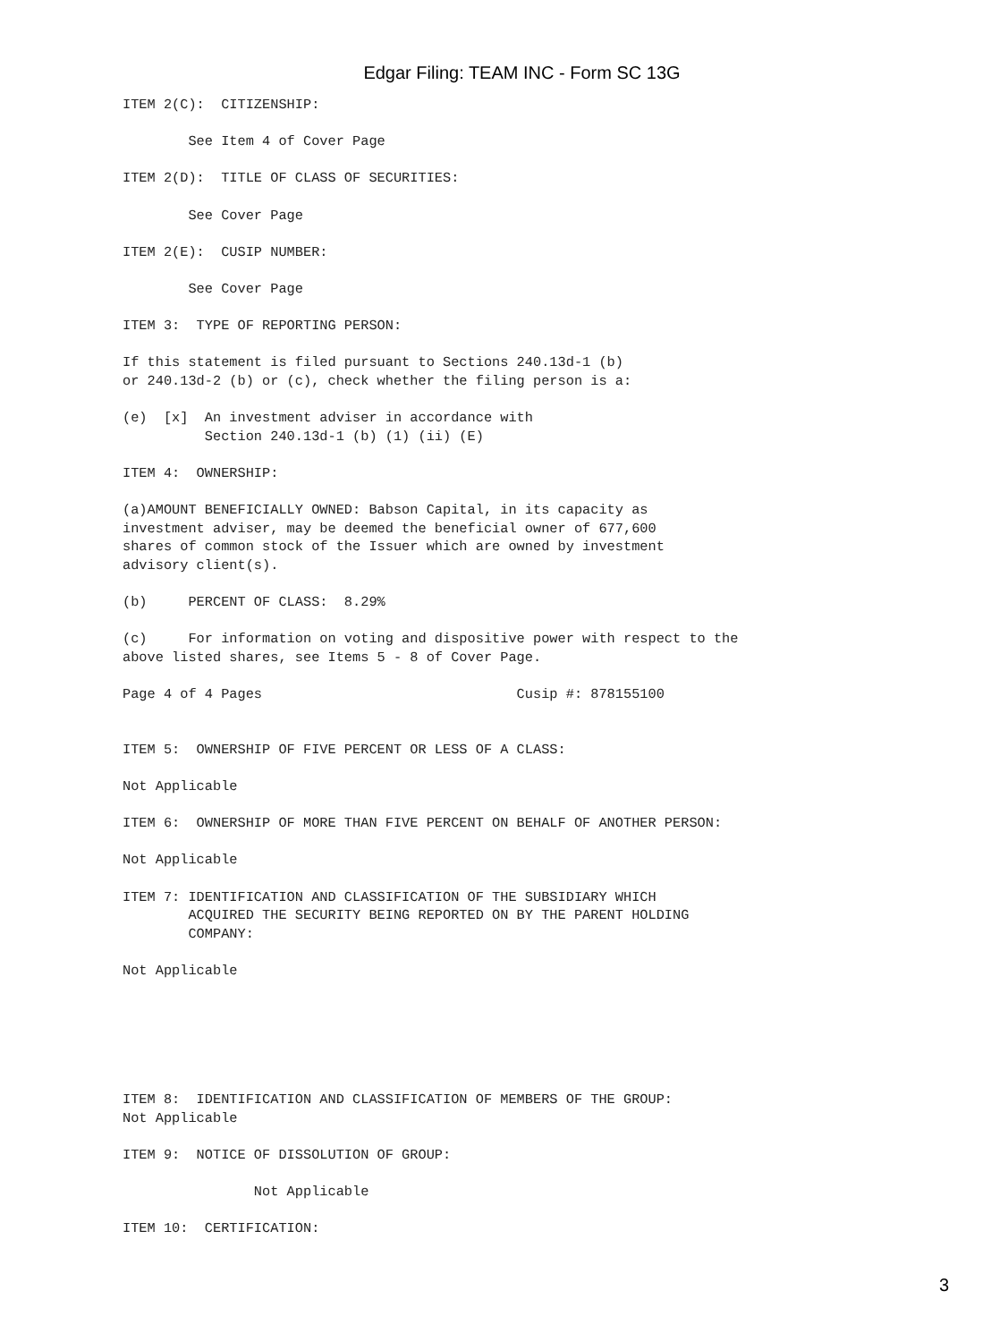Edgar Filing: TEAM INC - Form SC 13G
ITEM 2(C):  CITIZENSHIP:

        See Item 4 of Cover Page

ITEM 2(D):  TITLE OF CLASS OF SECURITIES:

        See Cover Page

ITEM 2(E):  CUSIP NUMBER:

        See Cover Page

ITEM 3:  TYPE OF REPORTING PERSON:

If this statement is filed pursuant to Sections 240.13d-1 (b)
or 240.13d-2 (b) or (c), check whether the filing person is a:

(e)  [x]  An investment adviser in accordance with
          Section 240.13d-1 (b) (1) (ii) (E)

ITEM 4:  OWNERSHIP:

(a)AMOUNT BENEFICIALLY OWNED: Babson Capital, in its capacity as
investment adviser, may be deemed the beneficial owner of 677,600
shares of common stock of the Issuer which are owned by investment
advisory client(s).

(b)     PERCENT OF CLASS:  8.29%

(c)     For information on voting and dispositive power with respect to the
above listed shares, see Items 5 - 8 of Cover Page.

Page 4 of 4 Pages                               Cusip #: 878155100


ITEM 5:  OWNERSHIP OF FIVE PERCENT OR LESS OF A CLASS:

Not Applicable

ITEM 6:  OWNERSHIP OF MORE THAN FIVE PERCENT ON BEHALF OF ANOTHER PERSON:

Not Applicable

ITEM 7: IDENTIFICATION AND CLASSIFICATION OF THE SUBSIDIARY WHICH
        ACQUIRED THE SECURITY BEING REPORTED ON BY THE PARENT HOLDING
        COMPANY:

Not Applicable






ITEM 8:  IDENTIFICATION AND CLASSIFICATION OF MEMBERS OF THE GROUP:
Not Applicable

ITEM 9:  NOTICE OF DISSOLUTION OF GROUP:

                Not Applicable

ITEM 10:  CERTIFICATION:
3